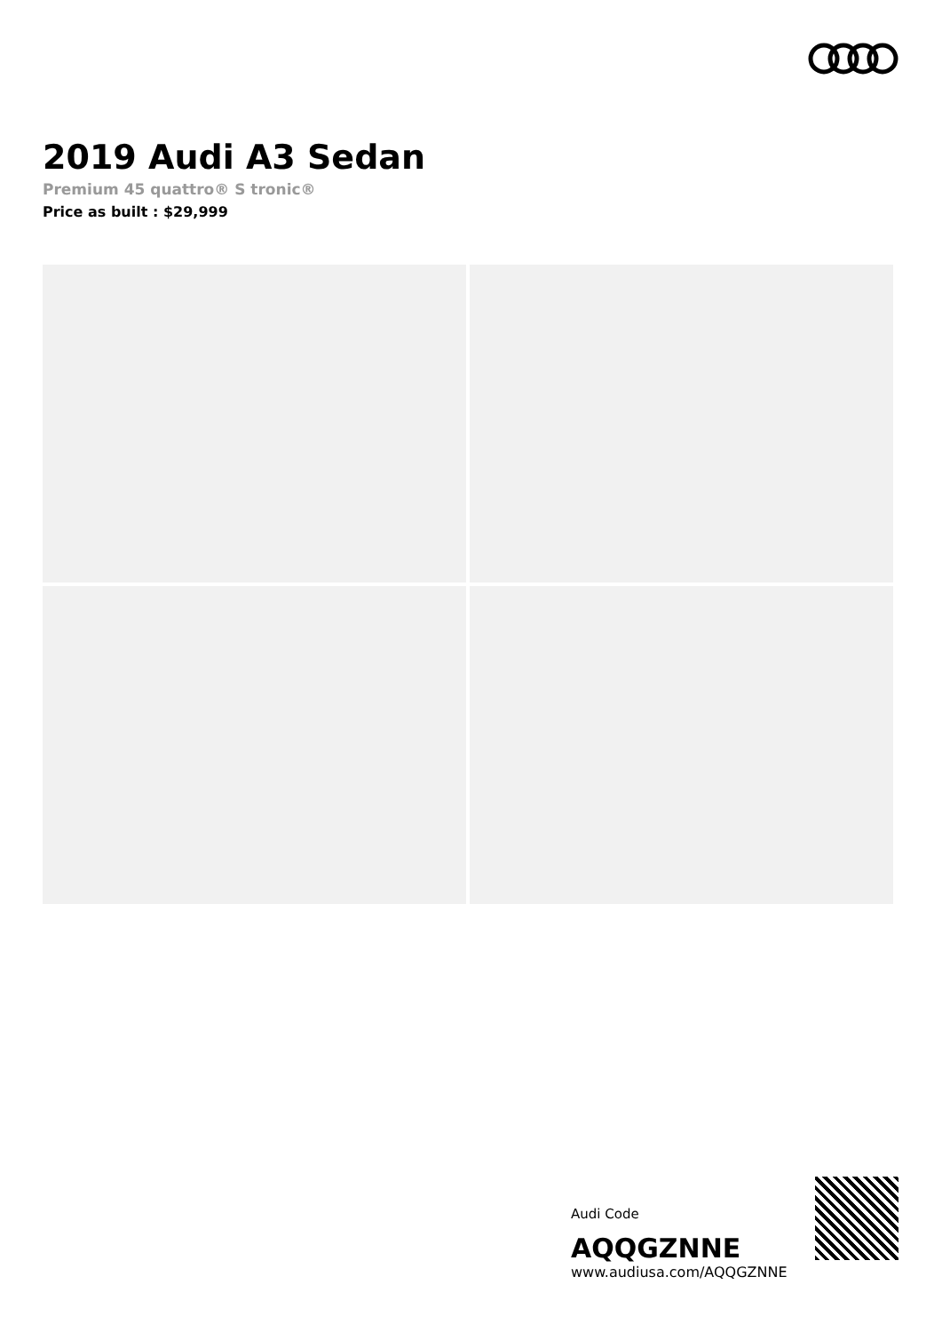2019 Audi A3 Sedan
Premium 45 quattro® S tronic®
Price as built : $29,999
Audi Code
AQQGZNNE
www.audiusa.com/AQQGZNNE